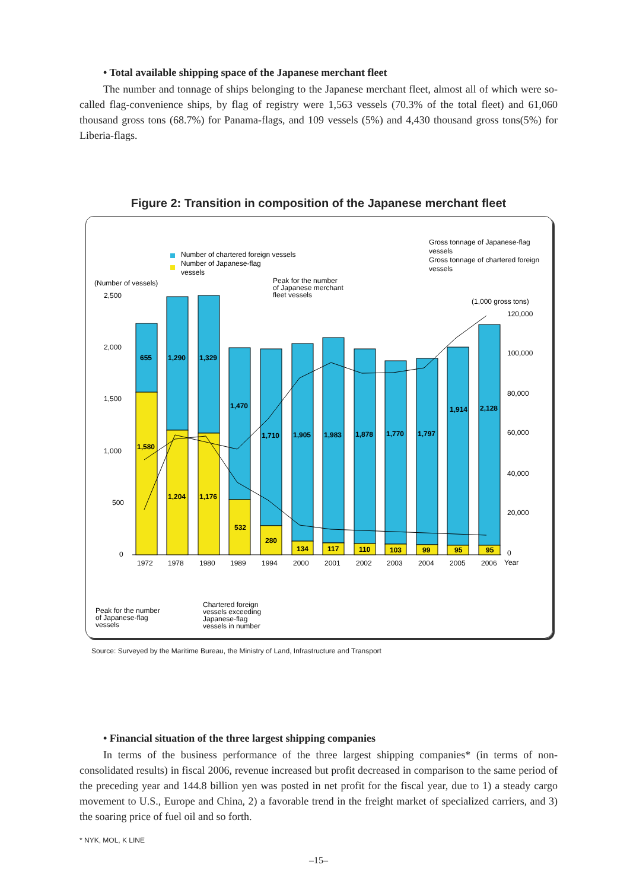• Total available shipping space of the Japanese merchant fleet
The number and tonnage of ships belonging to the Japanese merchant fleet, almost all of which were so-called flag-convenience ships, by flag of registry were 1,563 vessels (70.3% of the total fleet) and 61,060 thousand gross tons (68.7%) for Panama-flags, and 109 vessels (5%) and 4,430 thousand gross tons(5%) for Liberia-flags.
Figure 2: Transition in composition of the Japanese merchant fleet
Number of chartered foreign vessels
Number of Japanese-flag
vessels
Gross tonnage of Japanese-flag
vessels
Gross tonnage of chartered foreign
vessels
(Number of vessels)
(1,000 gross tons)
Peak for the number
of Japanese merchant
fleet vessels
2,500
2,000
1,500
1,000
500
0
120,000
100,000
80,000
60,000
40,000
20,000
0
Year
655
1,580
1,290
1,204
1,329
1,176
1,470
532
1,710
280
1,905
134
1,983
117
1,878
110
1,770
103
1,797
99
1,914
95
2,128
95
1972
1978
1980
1989
1994
2000
2001
2002
2003
2004
2005
2006
Peak for the number
of Japanese-flag
vessels
Chartered foreign
vessels exceeding
Japanese-flag
vessels in number
Source: Surveyed by the Maritime Bureau, the Ministry of Land, Infrastructure and Transport
• Financial situation of the three largest shipping companies
In terms of the business performance of the three largest shipping companies* (in terms of non-consolidated results) in fiscal 2006, revenue increased but profit decreased in comparison to the same period of the preceding year and 144.8 billion yen was posted in net profit for the fiscal year, due to 1) a steady cargo movement to U.S., Europe and China, 2) a favorable trend in the freight market of specialized carriers, and 3) the soaring price of fuel oil and so forth.
* NYK, MOL, K LINE
–15–